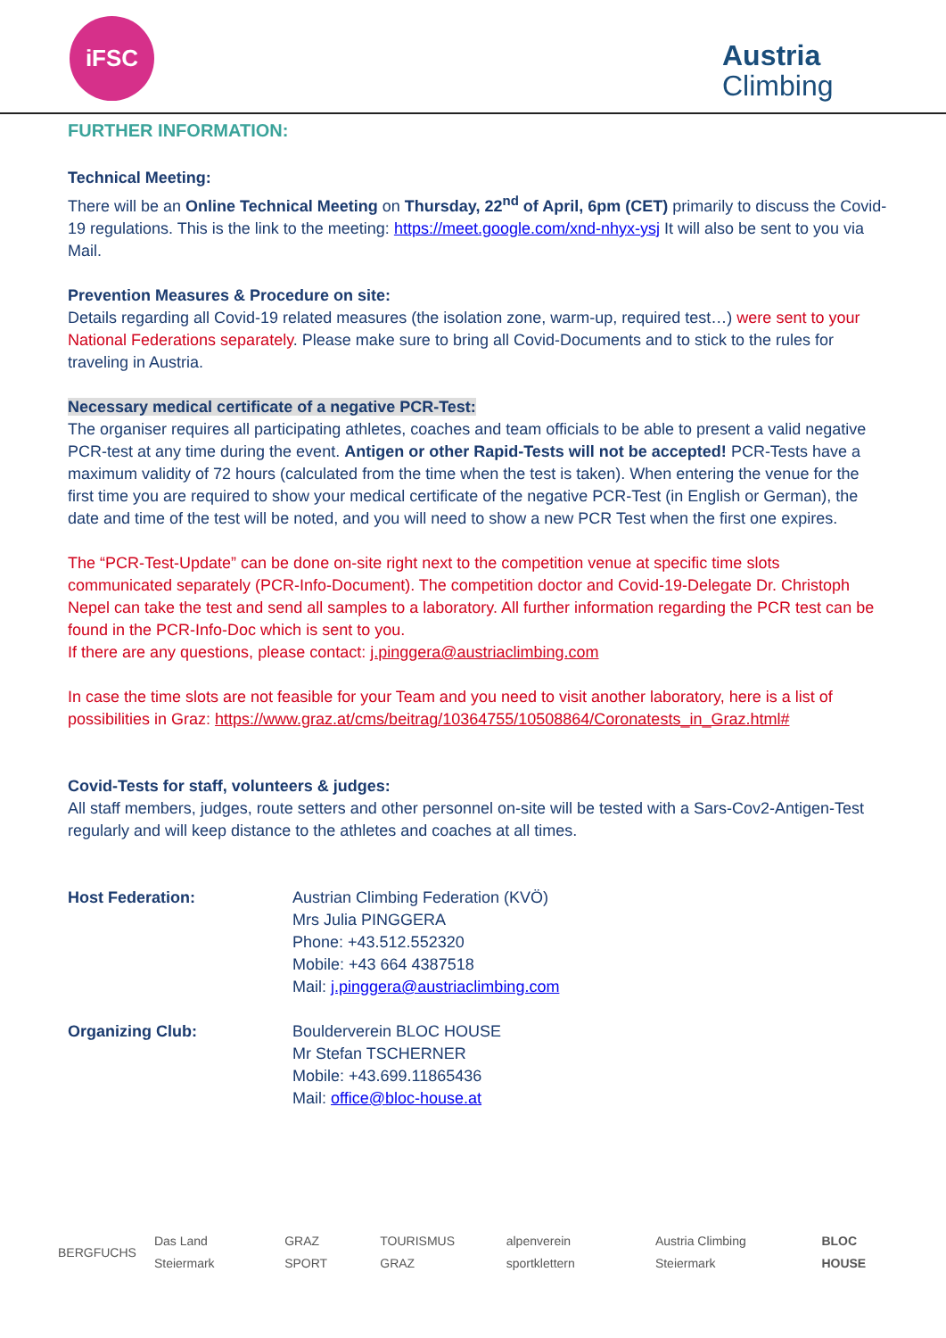iFSC
Austria
Climbing
FURTHER INFORMATION:
Technical Meeting:
There will be an Online Technical Meeting on Thursday, 22<sup>nd</sup> of April, 6pm (CET) primarily to discuss the Covid-19 regulations. This is the link to the meeting: https://meet.google.com/xnd-nhyx-ysj It will also be sent to you via Mail.
Prevention Measures & Procedure on site:
Details regarding all Covid-19 related measures (the isolation zone, warm-up, required test…) were sent to your National Federations separately. Please make sure to bring all Covid-Documents and to stick to the rules for traveling in Austria.
Necessary medical certificate of a negative PCR-Test:
The organiser requires all participating athletes, coaches and team officials to be able to present a valid negative PCR-test at any time during the event. Antigen or other Rapid-Tests will not be accepted! PCR-Tests have a maximum validity of 72 hours (calculated from the time when the test is taken). When entering the venue for the first time you are required to show your medical certificate of the negative PCR-Test (in English or German), the date and time of the test will be noted, and you will need to show a new PCR Test when the first one expires.
The “PCR-Test-Update” can be done on-site right next to the competition venue at specific time slots communicated separately (PCR-Info-Document). The competition doctor and Covid-19-Delegate Dr. Christoph Nepel can take the test and send all samples to a laboratory. All further information regarding the PCR test can be found in the PCR-Info-Doc which is sent to you.
If there are any questions, please contact: j.pinggera@austriaclimbing.com
In case the time slots are not feasible for your Team and you need to visit another laboratory, here is a list of possibilities in Graz: https://www.graz.at/cms/beitrag/10364755/10508864/Coronatests_in_Graz.html#
Covid-Tests for staff, volunteers & judges:
All staff members, judges, route setters and other personnel on-site will be tested with a Sars-Cov2-Antigen-Test regularly and will keep distance to the athletes and coaches at all times.
| Host Federation: | Austrian Climbing Federation (KVÖ) Mrs Julia PINGGERA Phone: +43.512.552320 Mobile: +43 664 4387518 Mail: j.pinggera@austriaclimbing.com |
| Organizing Club: | Boulderverein BLOC HOUSE Mr Stefan TSCHERNER Mobile: +43.699.11865436 Mail: office@bloc-house.at |
BERGFUCHS Das Land Steiermark GRAZ SPORT TOURISMUS GRAZ alpenverein sportklettern Austria Climbing Steiermark BLOC HOUSE